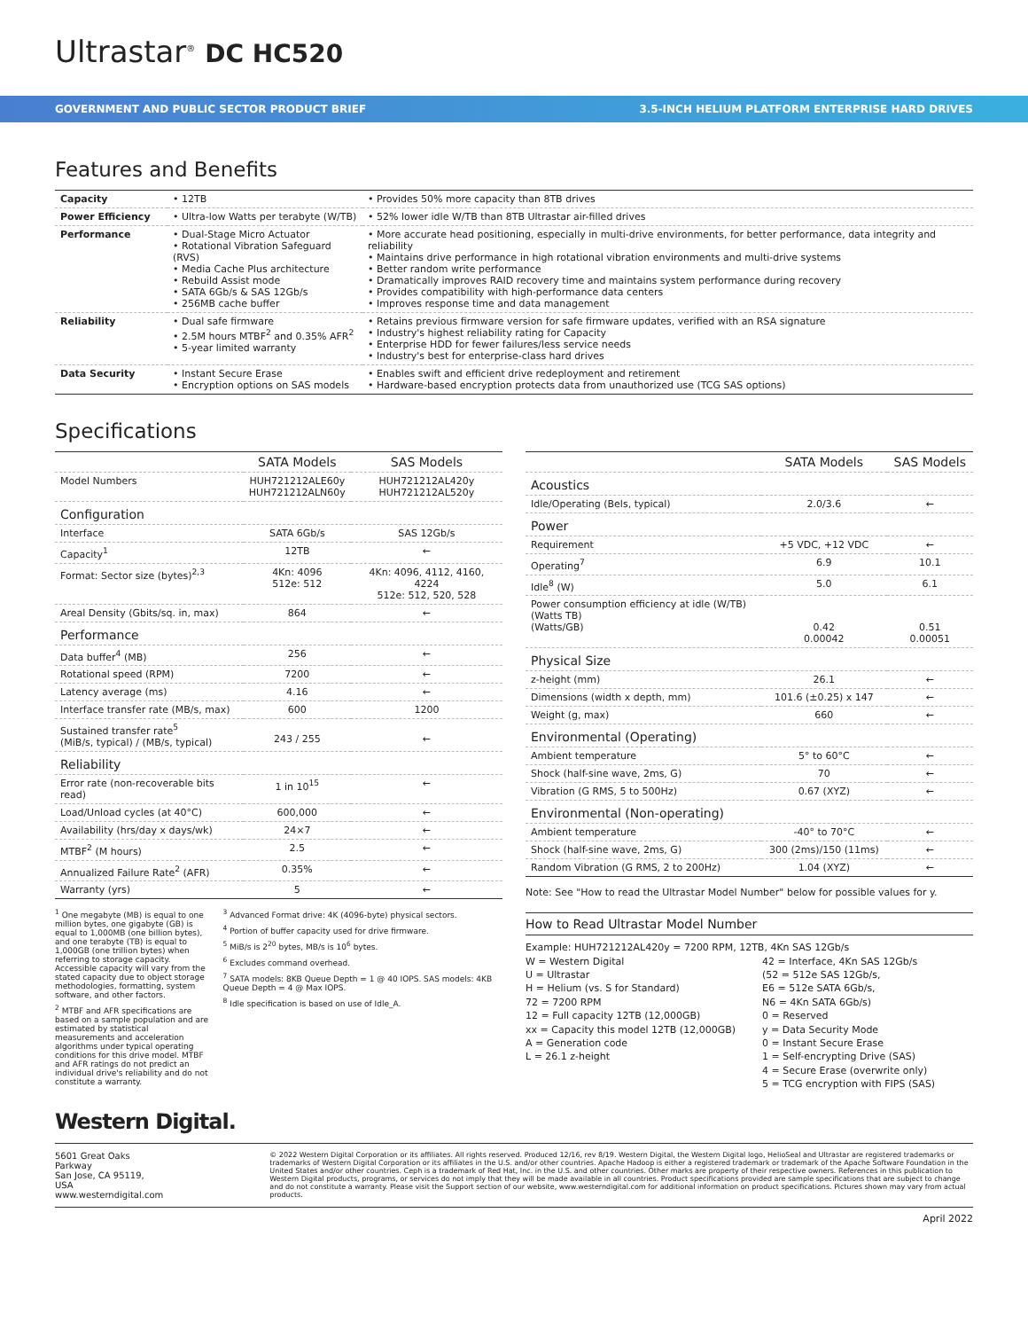Ultrastar<sup>®</sup> DC HC520
GOVERNMENT AND PUBLIC SECTOR PRODUCT BRIEF 3.5-INCH HELIUM PLATFORM ENTERPRISE HARD DRIVES
Features and Benefits
| Capacity | • 12TB | • Provides 50% more capacity than 8TB drives |
| Power Efficiency | • Ultra-low Watts per terabyte (W/TB) | • 52% lower idle W/TB than 8TB Ultrastar air-filled drives |
| Performance | • Dual-Stage Micro Actuator • Rotational Vibration Safeguard (RVS) • Media Cache Plus architecture • Rebuild Assist mode • SATA 6Gb/s & SAS 12Gb/s • 256MB cache buffer | • More accurate head positioning, especially in multi-drive environments, for better performance, data integrity and reliability • Maintains drive performance in high rotational vibration environments and multi-drive systems • Better random write performance • Dramatically improves RAID recovery time and maintains system performance during recovery • Provides compatibility with high-performance data centers • Improves response time and data management |
| Reliability | • Dual safe firmware • 2.5M hours MTBF<sup>2</sup> and 0.35% AFR<sup>2</sup> • 5-year limited warranty | • Retains previous firmware version for safe firmware updates, verified with an RSA signature • Industry's highest reliability rating for Capacity • Enterprise HDD for fewer failures/less service needs • Industry's best for enterprise-class hard drives |
| Data Security | • Instant Secure Erase • Encryption options on SAS models | • Enables swift and efficient drive redeployment and retirement • Hardware-based encryption protects data from unauthorized use (TCG SAS options) |
Specifications
| | SATA Models | SAS Models |
| --- | --- | --- |
| Model Numbers | HUH721212ALE60y HUH721212ALN60y | HUH721212AL420y HUH721212AL520y |
| Configuration | | |
| Interface | SATA 6Gb/s | SAS 12Gb/s |
| Capacity<sup>1</sup> | 12TB | ← |
| Format: Sector size (bytes)<sup>2,3</sup> | 4Kn: 4096 512e: 512 | 4Kn: 4096, 4112, 4160, 4224 512e: 512, 520, 528 |
| Areal Density (Gbits/sq. in, max) | 864 | ← |
| Performance | | |
| Data buffer<sup>4</sup> (MB) | 256 | ← |
| Rotational speed (RPM) | 7200 | ← |
| Latency average (ms) | 4.16 | ← |
| Interface transfer rate (MB/s, max) | 600 | 1200 |
| Sustained transfer rate<sup>5</sup> (MiB/s, typical) / (MB/s, typical) | 243 / 255 | ← |
| Reliability | | |
| Error rate (non-recoverable bits read) | 1 in 10<sup>15</sup> | ← |
| Load/Unload cycles (at 40°C) | 600,000 | ← |
| Availability (hrs/day x days/wk) | 24×7 | ← |
| MTBF<sup>2</sup> (M hours) | 2.5 | ← |
| Annualized Failure Rate<sup>2</sup> (AFR) | 0.35% | ← |
| Warranty (yrs) | 5 | ← |
<sup>1</sup> One megabyte (MB) is equal to one million bytes, one gigabyte (GB) is equal to 1,000MB (one billion bytes), and one terabyte (TB) is equal to 1,000GB (one trillion bytes) when referring to storage capacity. Accessible capacity will vary from the stated capacity due to object storage methodologies, formatting, system software, and other factors.
<sup>2</sup> MTBF and AFR specifications are based on a sample population and are estimated by statistical measurements and acceleration algorithms under typical operating conditions for this drive model. MTBF and AFR ratings do not predict an individual drive's reliability and do not constitute a warranty.
<sup>3</sup> Advanced Format drive: 4K (4096-byte) physical sectors.
<sup>4</sup> Portion of buffer capacity used for drive firmware.
<sup>5</sup> MiB/s is 2<sup>20</sup> bytes, MB/s is 10<sup>6</sup> bytes.
<sup>6</sup> Excludes command overhead.
<sup>7</sup> SATA models: 8KB Queue Depth = 1 @ 40 IOPS. SAS models: 4KB Queue Depth = 4 @ Max IOPS.
<sup>8</sup> Idle specification is based on use of Idle_A.
| | SATA Models | SAS Models |
| --- | --- | --- |
| Acoustics | | |
| Idle/Operating (Bels, typical) | 2.0/3.6 | ← |
| Power | | |
| Requirement | +5 VDC, +12 VDC | ← |
| Operating<sup>7</sup> | 6.9 | 10.1 |
| Idle<sup>8</sup> (W) | 5.0 | 6.1 |
| Power consumption efficiency at idle (W/TB) (Watts TB) (Watts/GB) | 0.42 0.00042 | 0.51 0.00051 |
| Physical Size | | |
| z-height (mm) | 26.1 | ← |
| Dimensions (width x depth, mm) | 101.6 (±0.25) x 147 | ← |
| Weight (g, max) | 660 | ← |
| Environmental (Operating) | | |
| Ambient temperature | 5° to 60°C | ← |
| Shock (half-sine wave, 2ms, G) | 70 | ← |
| Vibration (G RMS, 5 to 500Hz) | 0.67 (XYZ) | ← |
| Environmental (Non-operating) | | |
| Ambient temperature | -40° to 70°C | ← |
| Shock (half-sine wave, 2ms, G) | 300 (2ms)/150 (11ms) | ← |
| Random Vibration (G RMS, 2 to 200Hz) | 1.04 (XYZ) | ← |
Note: See "How to read the Ultrastar Model Number" below for possible values for y.
How to Read Ultrastar Model Number
Example: HUH721212AL420y = 7200 RPM, 12TB, 4Kn SAS 12Gb/s
W = Western Digital
U = Ultrastar
H = Helium (vs. S for Standard)
72 = 7200 RPM
12 = Full capacity 12TB (12,000GB)
xx = Capacity this model 12TB (12,000GB)
A = Generation code
L = 26.1 z-height
42 = Interface, 4Kn SAS 12Gb/s
(52 = 512e SAS 12Gb/s,
E6 = 512e SATA 6Gb/s,
N6 = 4Kn SATA 6Gb/s)
0 = Reserved
y = Data Security Mode
0 = Instant Secure Erase
1 = Self-encrypting Drive (SAS)
4 = Secure Erase (overwrite only)
5 = TCG encryption with FIPS (SAS)
Western Digital.
5601 Great Oaks Parkway
San Jose, CA 95119, USA
www.westerndigital.com
© 2022 Western Digital Corporation or its affiliates. All rights reserved. Produced 12/16, rev 8/19. Western Digital, the Western Digital logo, HelioSeal and Ultrastar are registered trademarks or trademarks of Western Digital Corporation or its affiliates in the U.S. and/or other countries. Apache Hadoop is either a registered trademark or trademark of the Apache Software Foundation in the United States and/or other countries. Ceph is a trademark of Red Hat, Inc. in the U.S. and other countries. Other marks are property of their respective owners. References in this publication to Western Digital products, programs, or services do not imply that they will be made available in all countries. Product specifications provided are sample specifications that are subject to change and do not constitute a warranty. Please visit the Support section of our website, www.westerndigital.com for additional information on product specifications. Pictures shown may vary from actual products.
April 2022